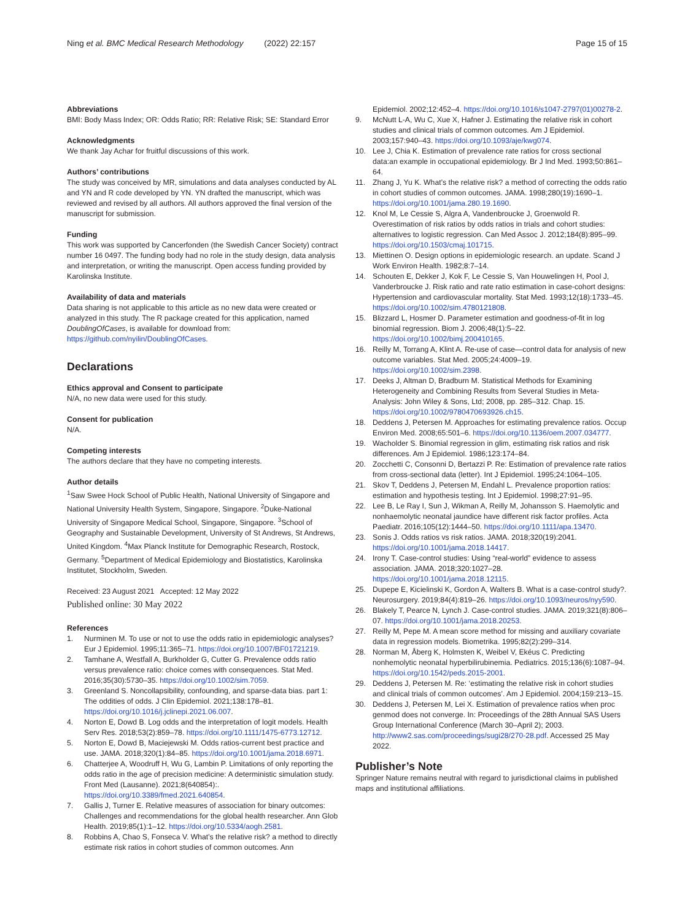Ning et al. BMC Medical Research Methodology (2022) 22:157 Page 15 of 15
Abbreviations
BMI: Body Mass Index; OR: Odds Ratio; RR: Relative Risk; SE: Standard Error
Acknowledgments
We thank Jay Achar for fruitful discussions of this work.
Authors’ contributions
The study was conceived by MR, simulations and data analyses conducted by AL and YN and R code developed by YN. YN drafted the manuscript, which was reviewed and revised by all authors. All authors approved the final version of the manuscript for submission.
Funding
This work was supported by Cancerfonden (the Swedish Cancer Society) contract number 16 0497. The funding body had no role in the study design, data analysis and interpretation, or writing the manuscript. Open access funding provided by Karolinska Institute.
Availability of data and materials
Data sharing is not applicable to this article as no new data were created or analyzed in this study. The R package created for this application, named DoublingOfCases, is available for download from: https://github.com/nyilin/DoublingOfCases.
Declarations
Ethics approval and Consent to participate
N/A, no new data were used for this study.
Consent for publication
N/A.
Competing interests
The authors declare that they have no competing interests.
Author details
<sup>1</sup> Saw Swee Hock School of Public Health, National University of Singapore and National University Health System, Singapore, Singapore. <sup>2</sup>Duke-National University of Singapore Medical School, Singapore, Singapore. <sup>3</sup>School of Geography and Sustainable Development, University of St Andrews, St Andrews, United Kingdom. <sup>4</sup>Max Planck Institute for Demographic Research, Rostock, Germany. <sup>5</sup>Department of Medical Epidemiology and Biostatistics, Karolinska Institutet, Stockholm, Sweden.
Received: 23 August 2021 Accepted: 12 May 2022
Published online: 30 May 2022
References
1. Nurminen M. To use or not to use the odds ratio in epidemiologic analyses? Eur J Epidemiol. 1995;11:365–71. https://doi.org/10.1007/BF01721219.
2. Tamhane A, Westfall A, Burkholder G, Cutter G. Prevalence odds ratio versus prevalence ratio: choice comes with consequences. Stat Med. 2016;35(30):5730–35. https://doi.org/10.1002/sim.7059.
3. Greenland S. Noncollapsibility, confounding, and sparse-data bias. part 1: The oddities of odds. J Clin Epidemiol. 2021;138:178–81. https://doi.org/10.1016/j.jclinepi.2021.06.007.
4. Norton E, Dowd B. Log odds and the interpretation of logit models. Health Serv Res. 2018;53(2):859–78. https://doi.org/10.1111/1475-6773.12712.
5. Norton E, Dowd B, Maciejewski M. Odds ratios-current best practice and use. JAMA. 2018;320(1):84–85. https://doi.org/10.1001/jama.2018.6971.
6. Chatterjee A, Woodruff H, Wu G, Lambin P. Limitations of only reporting the odds ratio in the age of precision medicine: A deterministic simulation study. Front Med (Lausanne). 2021;8(640854):. https://doi.org/10.3389/fmed.2021.640854.
7. Gallis J, Turner E. Relative measures of association for binary outcomes: Challenges and recommendations for the global health researcher. Ann Glob Health. 2019;85(1):1–12. https://doi.org/10.5334/aogh.2581.
8. Robbins A, Chao S, Fonseca V. What’s the relative risk? a method to directly estimate risk ratios in cohort studies of common outcomes. Ann
Epidemiol. 2002;12:452–4. https://doi.org/10.1016/s1047-2797(01)00278-2.
9. McNutt L-A, Wu C, Xue X, Hafner J. Estimating the relative risk in cohort studies and clinical trials of common outcomes. Am J Epidemiol. 2003;157:940–43. https://doi.org/10.1093/aje/kwg074.
10. Lee J, Chia K. Estimation of prevalence rate ratios for cross sectional data:an example in occupational epidemiology. Br J Ind Med. 1993;50:861–64.
11. Zhang J, Yu K. What’s the relative risk? a method of correcting the odds ratio in cohort studies of common outcomes. JAMA. 1998;280(19):1690–1. https://doi.org/10.1001/jama.280.19.1690.
12. Knol M, Le Cessie S, Algra A, Vandenbroucke J, Groenwold R. Overestimation of risk ratios by odds ratios in trials and cohort studies: alternatives to logistic regression. Can Med Assoc J. 2012;184(8):895–99. https://doi.org/10.1503/cmaj.101715.
13. Miettinen O. Design options in epidemiologic research. an update. Scand J Work Environ Health. 1982;8:7–14.
14. Schouten E, Dekker J, Kok F, Le Cessie S, Van Houwelingen H, Pool J, Vanderbroucke J. Risk ratio and rate ratio estimation in case-cohort designs: Hypertension and cardiovascular mortality. Stat Med. 1993;12(18):1733–45. https://doi.org/10.1002/sim.4780121808.
15. Blizzard L, Hosmer D. Parameter estimation and goodness-of-fit in log binomial regression. Biom J. 2006;48(1):5–22. https://doi.org/10.1002/bimj.200410165.
16. Reilly M, Torrang A, Klint A. Re-use of case—control data for analysis of new outcome variables. Stat Med. 2005;24:4009–19. https://doi.org/10.1002/sim.2398.
17. Deeks J, Altman D, Bradburn M. Statistical Methods for Examining Heterogeneity and Combining Results from Several Studies in Meta-Analysis: John Wiley & Sons, Ltd; 2008, pp. 285–312. Chap. 15. https://doi.org/10.1002/9780470693926.ch15.
18. Deddens J, Petersen M. Approaches for estimating prevalence ratios. Occup Environ Med. 2008;65:501–6. https://doi.org/10.1136/oem.2007.034777.
19. Wacholder S. Binomial regression in glim, estimating risk ratios and risk differences. Am J Epidemiol. 1986;123:174–84.
20. Zocchetti C, Consonni D, Bertazzi P. Re: Estimation of prevalence rate ratios from cross-sectional data (letter). Int J Epidemiol. 1995;24:1064–105.
21. Skov T, Deddens J, Petersen M, Endahl L. Prevalence proportion ratios: estimation and hypothesis testing. Int J Epidemiol. 1998;27:91–95.
22. Lee B, Le Ray I, Sun J, Wikman A, Reilly M, Johansson S. Haemolytic and nonhaemolytic neonatal jaundice have different risk factor profiles. Acta Paediatr. 2016;105(12):1444–50. https://doi.org/10.1111/apa.13470.
23. Sonis J. Odds ratios vs risk ratios. JAMA. 2018;320(19):2041. https://doi.org/10.1001/jama.2018.14417.
24. Irony T. Case-control studies: Using “real-world” evidence to assess association. JAMA. 2018;320:1027–28. https://doi.org/10.1001/jama.2018.12115.
25. Dupepe E, Kicielinski K, Gordon A, Walters B. What is a case-control study?. Neurosurgery. 2019;84(4):819–26. https://doi.org/10.1093/neuros/nyy590.
26. Blakely T, Pearce N, Lynch J. Case-control studies. JAMA. 2019;321(8):806–07. https://doi.org/10.1001/jama.2018.20253.
27. Reilly M, Pepe M. A mean score method for missing and auxiliary covariate data in regression models. Biometrika. 1995;82(2):299–314.
28. Norman M, Åberg K, Holmsten K, Weibel V, Ekéus C. Predicting nonhemolytic neonatal hyperbilirubinemia. Pediatrics. 2015;136(6):1087–94. https://doi.org/10.1542/peds.2015-2001.
29. Deddens J, Petersen M. Re: ‘estimating the relative risk in cohort studies and clinical trials of common outcomes’. Am J Epidemiol. 2004;159:213–15.
30. Deddens J, Petersen M, Lei X. Estimation of prevalence ratios when proc genmod does not converge. In: Proceedings of the 28th Annual SAS Users Group International Conference (March 30–April 2); 2003. http://www2.sas.com/proceedings/sugi28/270-28.pdf. Accessed 25 May 2022.
Publisher’s Note
Springer Nature remains neutral with regard to jurisdictional claims in published maps and institutional affiliations.